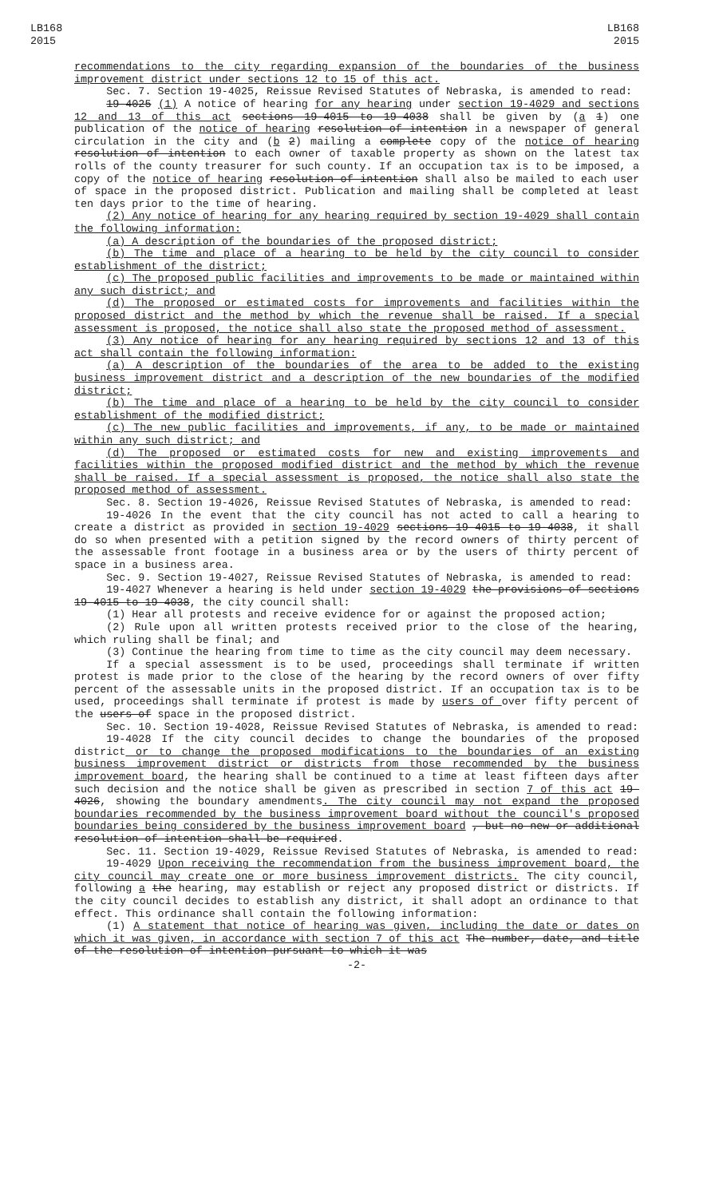LB168
2015
LB168
2015
recommendations to the city regarding expansion of the boundaries of the business improvement district under sections 12 to 15 of this act.
Sec. 7. Section 19-4025, Reissue Revised Statutes of Nebraska, is amended to read:
19-4025 (1) A notice of hearing for any hearing under section 19-4029 and sections 12 and 13 of this act sections 19-4015 to 19-4038 shall be given by (a 1) one publication of the notice of hearing resolution of intention in a newspaper of general circulation in the city and (b 2) mailing a complete copy of the notice of hearing resolution of intention to each owner of taxable property as shown on the latest tax rolls of the county treasurer for such county. If an occupation tax is to be imposed, a copy of the notice of hearing resolution of intention shall also be mailed to each user of space in the proposed district. Publication and mailing shall be completed at least ten days prior to the time of hearing.
(2) Any notice of hearing for any hearing required by section 19-4029 shall contain the following information:
(a) A description of the boundaries of the proposed district;
(b) The time and place of a hearing to be held by the city council to consider establishment of the district;
(c) The proposed public facilities and improvements to be made or maintained within any such district; and
(d) The proposed or estimated costs for improvements and facilities within the proposed district and the method by which the revenue shall be raised. If a special assessment is proposed, the notice shall also state the proposed method of assessment.
(3) Any notice of hearing for any hearing required by sections 12 and 13 of this act shall contain the following information:
(a) A description of the boundaries of the area to be added to the existing business improvement district and a description of the new boundaries of the modified district;
(b) The time and place of a hearing to be held by the city council to consider establishment of the modified district;
(c) The new public facilities and improvements, if any, to be made or maintained within any such district; and
(d) The proposed or estimated costs for new and existing improvements and facilities within the proposed modified district and the method by which the revenue shall be raised. If a special assessment is proposed, the notice shall also state the proposed method of assessment.
Sec. 8. Section 19-4026, Reissue Revised Statutes of Nebraska, is amended to read:
19-4026 In the event that the city council has not acted to call a hearing to create a district as provided in section 19-4029 sections 19-4015 to 19-4038, it shall do so when presented with a petition signed by the record owners of thirty percent of the assessable front footage in a business area or by the users of thirty percent of space in a business area.
Sec. 9. Section 19-4027, Reissue Revised Statutes of Nebraska, is amended to read:
19-4027 Whenever a hearing is held under section 19-4029 the provisions of sections 19-4015 to 19-4038, the city council shall:
(1) Hear all protests and receive evidence for or against the proposed action;
(2) Rule upon all written protests received prior to the close of the hearing, which ruling shall be final; and
(3) Continue the hearing from time to time as the city council may deem necessary.
If a special assessment is to be used, proceedings shall terminate if written protest is made prior to the close of the hearing by the record owners of over fifty percent of the assessable units in the proposed district. If an occupation tax is to be used, proceedings shall terminate if protest is made by users of over fifty percent of the users of space in the proposed district.
Sec. 10. Section 19-4028, Reissue Revised Statutes of Nebraska, is amended to read:
19-4028 If the city council decides to change the boundaries of the proposed district or to change the proposed modifications to the boundaries of an existing business improvement district or districts from those recommended by the business improvement board, the hearing shall be continued to a time at least fifteen days after such decision and the notice shall be given as prescribed in section 7 of this act 19-4026, showing the boundary amendments. The city council may not expand the proposed boundaries recommended by the business improvement board without the council's proposed boundaries being considered by the business improvement board , but no new or additional resolution of intention shall be required.
Sec. 11. Section 19-4029, Reissue Revised Statutes of Nebraska, is amended to read:
19-4029 Upon receiving the recommendation from the business improvement board, the city council may create one or more business improvement districts. The city council, following a the hearing, may establish or reject any proposed district or districts. If the city council decides to establish any district, it shall adopt an ordinance to that effect. This ordinance shall contain the following information:
(1) A statement that notice of hearing was given, including the date or dates on which it was given, in accordance with section 7 of this act The number, date, and title of the resolution of intention pursuant to which it was
-2-